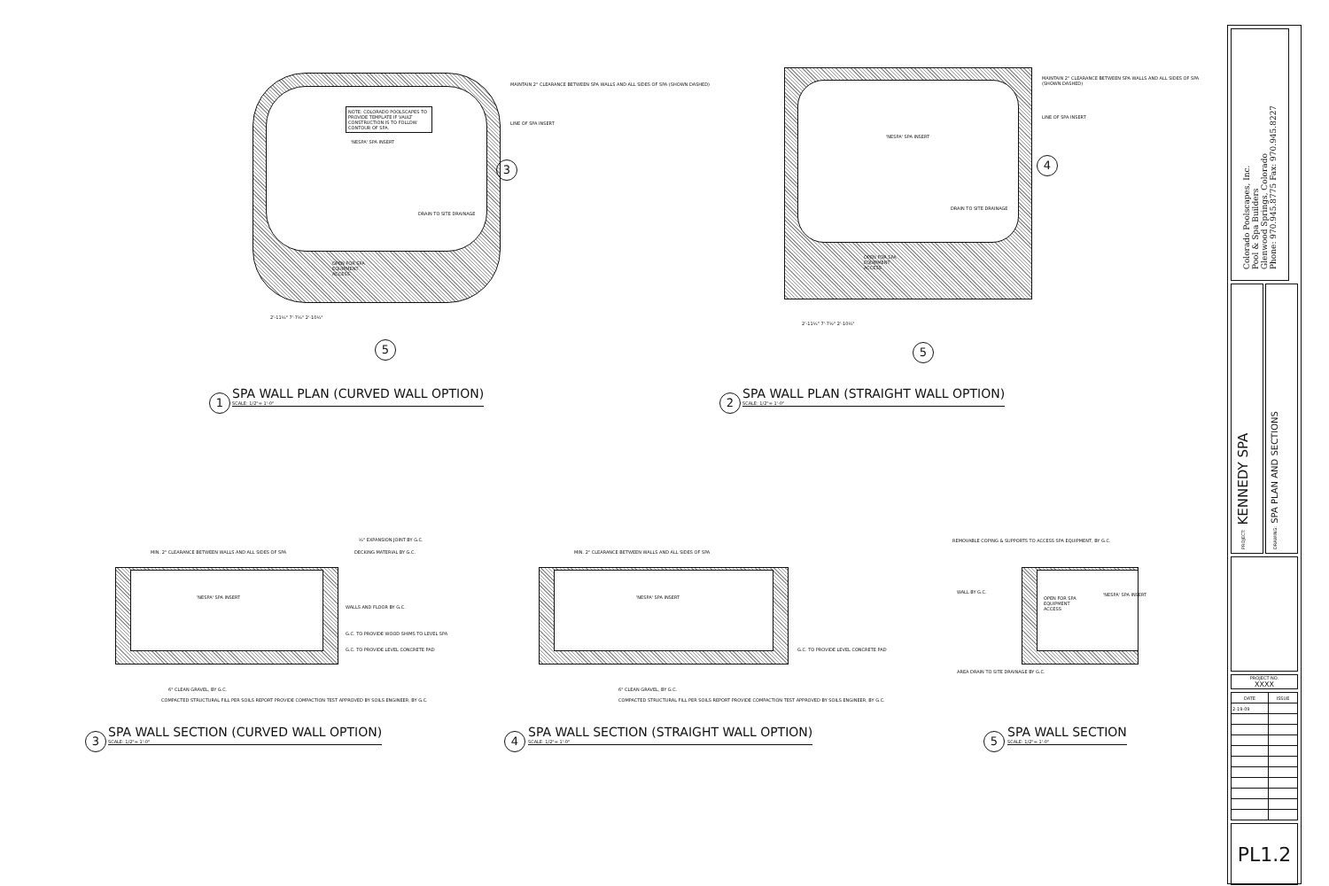NOTE: COLORADO POOLSCAPES TO PROVIDE TEMPLATE IF VAULT CONSTRUCTION IS TO FOLLOW CONTOUR OF SPA.
'NESPA' SPA INSERT
MAINTAIN 2" CLEARANCE BETWEEN SPA WALLS AND ALL SIDES OF SPA (SHOWN DASHED)
LINE OF SPA INSERT
DRAIN TO SITE DRAINAGE
OPEN FOR SPA EQUIPMENT ACCESS
2'-11¼" 7'-7½" 2'-10¼"
3
5
1
SPA WALL PLAN (CURVED WALL OPTION)
SCALE: 1/2"= 1'-0"
'NESPA' SPA INSERT
MAINTAIN 2" CLEARANCE BETWEEN SPA WALLS AND ALL SIDES OF SPA (SHOWN DASHED)
LINE OF SPA INSERT
DRAIN TO SITE DRAINAGE
OPEN FOR SPA EQUIPMENT ACCESS
2'-11¼" 7'-7½" 2'-10¼"
4
5
2
SPA WALL PLAN (STRAIGHT WALL OPTION)
SCALE: 1/2"= 1'-0"
'NESPA' SPA INSERT
MIN. 2" CLEARANCE BETWEEN WALLS AND ALL SIDES OF SPA
½" EXPANSION JOINT BY G.C.
DECKING MATERIAL BY G.C.
WALLS AND FLOOR BY G.C.
G.C. TO PROVIDE WOOD SHIMS TO LEVEL SPA
G.C. TO PROVIDE LEVEL CONCRETE PAD
6" CLEAN GRAVEL, BY G.C.
COMPACTED STRUCTURAL FILL PER SOILS REPORT PROVIDE COMPACTION TEST APPROVED BY SOILS ENGINEER, BY G.C.
3
SPA WALL SECTION (CURVED WALL OPTION)
SCALE: 1/2"= 1'-0"
'NESPA' SPA INSERT
MIN. 2" CLEARANCE BETWEEN WALLS AND ALL SIDES OF SPA
G.C. TO PROVIDE LEVEL CONCRETE PAD
6" CLEAN GRAVEL, BY G.C.
COMPACTED STRUCTURAL FILL PER SOILS REPORT PROVIDE COMPACTION TEST APPROVED BY SOILS ENGINEER, BY G.C.
4
SPA WALL SECTION (STRAIGHT WALL OPTION)
SCALE: 1/2"= 1'-0"
REMOVABLE COPING & SUPPORTS TO ACCESS SPA EQUIPMENT, BY G.C.
WALL BY G.C.
OPEN FOR SPA EQUIPMENT ACCESS
'NESPA' SPA INSERT
AREA DRAIN TO SITE DRAINAGE BY G.C.
5
SPA WALL SECTION
SCALE: 1/2"= 1'-0"
Colorado Poolscapes, Inc.
Pool & Spa Builders
Glenwood Springs, Colorado
Phone: 970.945.8775 Fax: 970.945.8227
PROJECT: KENNEDY SPA
DRAWING: SPA PLAN AND SECTIONS
PROJECT NO.
XXXX
| DATE | ISSUE |
| --- | --- |
| 2-19-09 | |
PL1.2